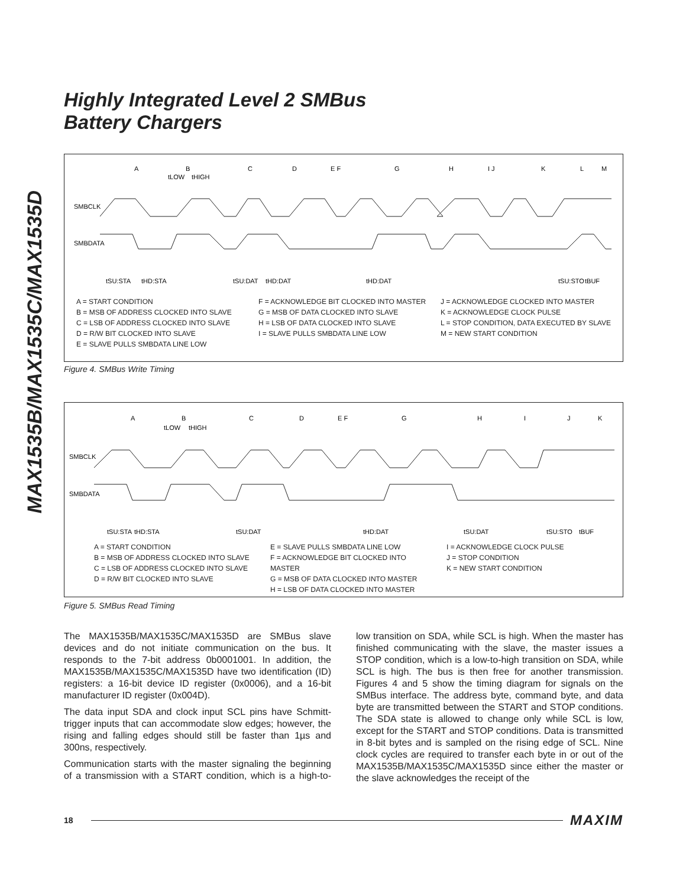MAX1535B/MAX1535C/MAX1535D
Highly Integrated Level 2 SMBus
Battery Chargers
A
B
C
D
E F
G
H
I J
K
L
M
tLOW
tHIGH
SMBCLK
SMBDATA
tSU:STA
tHD:STA
tSU:DAT
tHD:DAT
tHD:DAT
tSU:STO
tBUF
A = START CONDITION
B = MSB OF ADDRESS CLOCKED INTO SLAVE
C = LSB OF ADDRESS CLOCKED INTO SLAVE
D = R/W BIT CLOCKED INTO SLAVE
E = SLAVE PULLS SMBDATA LINE LOW
F = ACKNOWLEDGE BIT CLOCKED INTO MASTER
G = MSB OF DATA CLOCKED INTO SLAVE
H = LSB OF DATA CLOCKED INTO SLAVE
I = SLAVE PULLS SMBDATA LINE LOW
J = ACKNOWLEDGE CLOCKED INTO MASTER
K = ACKNOWLEDGE CLOCK PULSE
L = STOP CONDITION, DATA EXECUTED BY SLAVE
M = NEW START CONDITION
Figure 4. SMBus Write Timing
A
B
C
D
E F
G
H
I
J
K
tLOW
tHIGH
SMBCLK
SMBDATA
tSU:STA
tHD:STA
tSU:DAT
tHD:DAT
tSU:DAT
tSU:STO
tBUF
A = START CONDITION
B = MSB OF ADDRESS CLOCKED INTO SLAVE
C = LSB OF ADDRESS CLOCKED INTO SLAVE
D = R/W BIT CLOCKED INTO SLAVE
E = SLAVE PULLS SMBDATA LINE LOW
F = ACKNOWLEDGE BIT CLOCKED INTO MASTER
G = MSB OF DATA CLOCKED INTO MASTER
H = LSB OF DATA CLOCKED INTO MASTER
I = ACKNOWLEDGE CLOCK PULSE
J = STOP CONDITION
K = NEW START CONDITION
Figure 5. SMBus Read Timing
The MAX1535B/MAX1535C/MAX1535D are SMBus slave devices and do not initiate communication on the bus. It responds to the 7-bit address 0b0001001. In addition, the MAX1535B/MAX1535C/MAX1535D have two identification (ID) registers: a 16-bit device ID register (0x0006), and a 16-bit manufacturer ID register (0x004D).
The data input SDA and clock input SCL pins have Schmitt-trigger inputs that can accommodate slow edges; however, the rising and falling edges should still be faster than 1µs and 300ns, respectively.
Communication starts with the master signaling the beginning of a transmission with a START condition, which is a high-to-low transition on SDA, while SCL is high. When the master has finished communicating with the slave, the master issues a STOP condition, which is a low-to-high transition on SDA, while SCL is high. The bus is then free for another transmission. Figures 4 and 5 show the timing diagram for signals on the SMBus interface. The address byte, command byte, and data byte are transmitted between the START and STOP conditions. The SDA state is allowed to change only while SCL is low, except for the START and STOP conditions. Data is transmitted in 8-bit bytes and is sampled on the rising edge of SCL. Nine clock cycles are required to transfer each byte in or out of the MAX1535B/MAX1535C/MAX1535D since either the master or the slave acknowledges the receipt of the
18 MAXIM